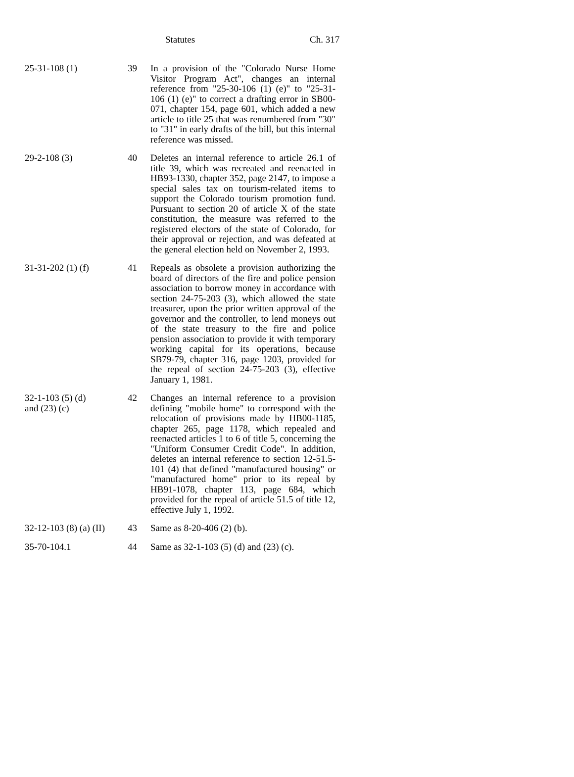Statutes Ch. 317
| 25-31-108 (1) | 39 | In a provision of the "Colorado Nurse Home Visitor Program Act", changes an internal reference from "25-30-106 (1) (e)" to "25-31-106 (1) (e)" to correct a drafting error in SB00-071, chapter 154, page 601, which added a new article to title 25 that was renumbered from "30" to "31" in early drafts of the bill, but this internal reference was missed. |
| 29-2-108 (3) | 40 | Deletes an internal reference to article 26.1 of title 39, which was recreated and reenacted in HB93-1330, chapter 352, page 2147, to impose a special sales tax on tourism-related items to support the Colorado tourism promotion fund. Pursuant to section 20 of article X of the state constitution, the measure was referred to the registered electors of the state of Colorado, for their approval or rejection, and was defeated at the general election held on November 2, 1993. |
| 31-31-202 (1) (f) | 41 | Repeals as obsolete a provision authorizing the board of directors of the fire and police pension association to borrow money in accordance with section 24-75-203 (3), which allowed the state treasurer, upon the prior written approval of the governor and the controller, to lend moneys out of the state treasury to the fire and police pension association to provide it with temporary working capital for its operations, because SB79-79, chapter 316, page 1203, provided for the repeal of section 24-75-203 (3), effective January 1, 1981. |
| 32-1-103 (5) (d) and (23) (c) | 42 | Changes an internal reference to a provision defining "mobile home" to correspond with the relocation of provisions made by HB00-1185, chapter 265, page 1178, which repealed and reenacted articles 1 to 6 of title 5, concerning the "Uniform Consumer Credit Code". In addition, deletes an internal reference to section 12-51.5-101 (4) that defined "manufactured housing" or "manufactured home" prior to its repeal by HB91-1078, chapter 113, page 684, which provided for the repeal of article 51.5 of title 12, effective July 1, 1992. |
| 32-12-103 (8) (a) (II) | 43 | Same as 8-20-406 (2) (b). |
| 35-70-104.1 | 44 | Same as 32-1-103 (5) (d) and (23) (c). |